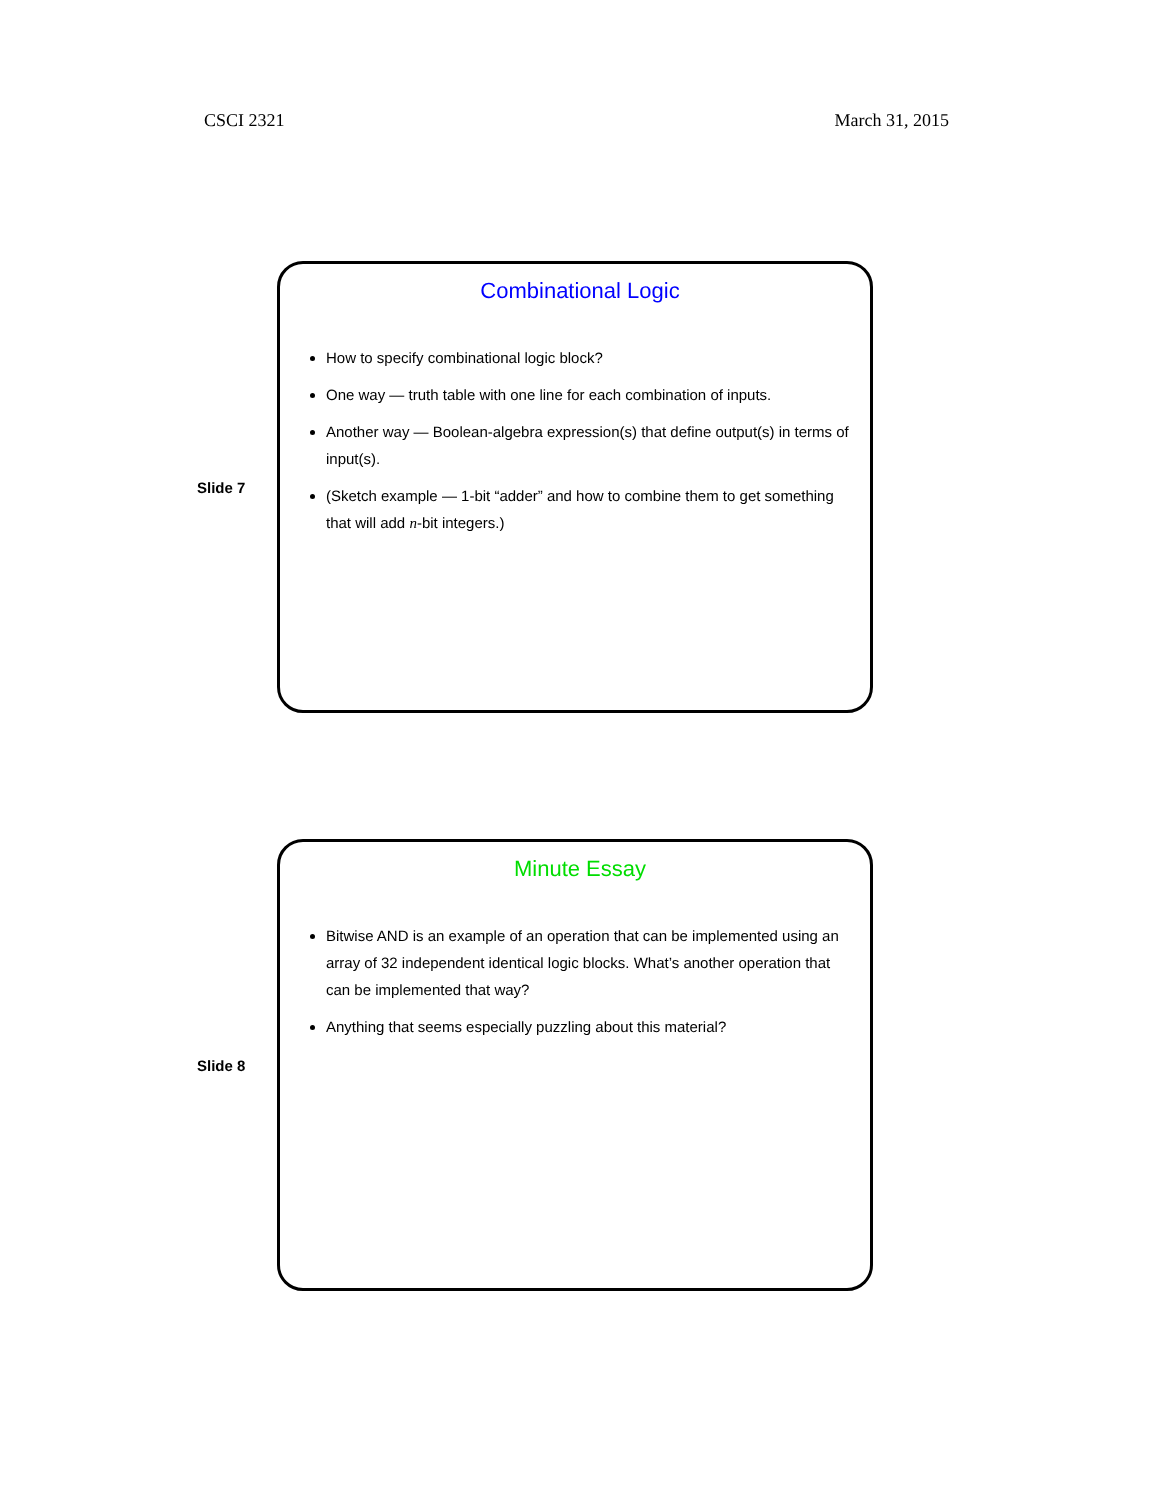CSCI 2321 March 31, 2015
Slide 7
Combinational Logic
How to specify combinational logic block?
One way — truth table with one line for each combination of inputs.
Another way — Boolean-algebra expression(s) that define output(s) in terms of input(s).
(Sketch example — 1-bit “adder” and how to combine them to get something that will add n-bit integers.)
Slide 8
Minute Essay
Bitwise AND is an example of an operation that can be implemented using an array of 32 independent identical logic blocks. What’s another operation that can be implemented that way?
Anything that seems especially puzzling about this material?